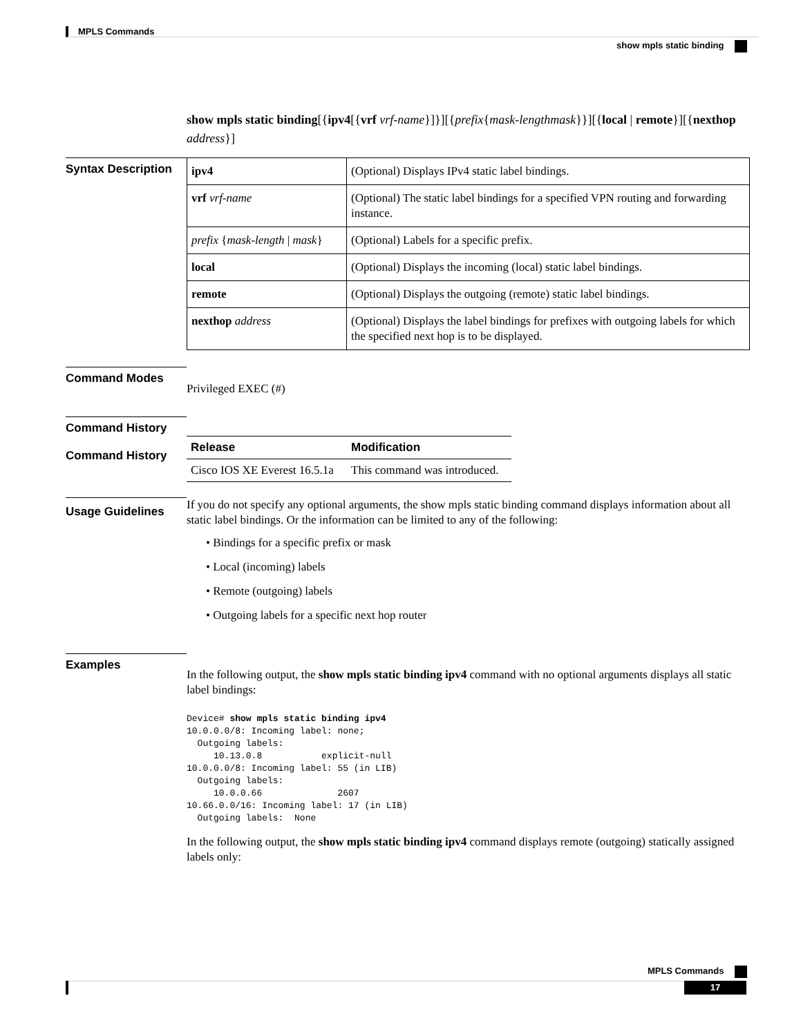MPLS Commands
show mpls static binding
show mpls static binding[{ipv4[{vrf vrf-name}]}][{prefix{mask-lengthmask}}][{local | remote}][{nexthop address}]
Syntax Description
| ipv4 | (Optional) Displays IPv4 static label bindings. |
| vrf vrf-name | (Optional) The static label bindings for a specified VPN routing and forwarding instance. |
| prefix { mask-length / mask } | (Optional) Labels for a specific prefix. |
| local | (Optional) Displays the incoming (local) static label bindings. |
| remote | (Optional) Displays the outgoing (remote) static label bindings. |
| nexthop address | (Optional) Displays the label bindings for prefixes with outgoing labels for which the specified next hop is to be displayed. |
Command Modes
Privileged EXEC (#)
Command History
Command History
| Release | Modification |
| --- | --- |
| Cisco IOS XE Everest 16.5.1a | This command was introduced. |
Usage Guidelines
If you do not specify any optional arguments, the show mpls static binding command displays information about all static label bindings. Or the information can be limited to any of the following:
• Bindings for a specific prefix or mask
• Local (incoming) labels
• Remote (outgoing) labels
• Outgoing labels for a specific next hop router
Examples
In the following output, the show mpls static binding ipv4 command with no optional arguments displays all static label bindings:
Device# show mpls static binding ipv4
10.0.0.0/8: Incoming label: none;
  Outgoing labels:
     10.13.0.8           explicit-null
10.0.0.0/8: Incoming label: 55 (in LIB)
  Outgoing labels:
     10.0.0.66              2607
10.66.0.0/16: Incoming label: 17 (in LIB)
  Outgoing labels:  None
In the following output, the show mpls static binding ipv4 command displays remote (outgoing) statically assigned labels only:
MPLS Commands
17